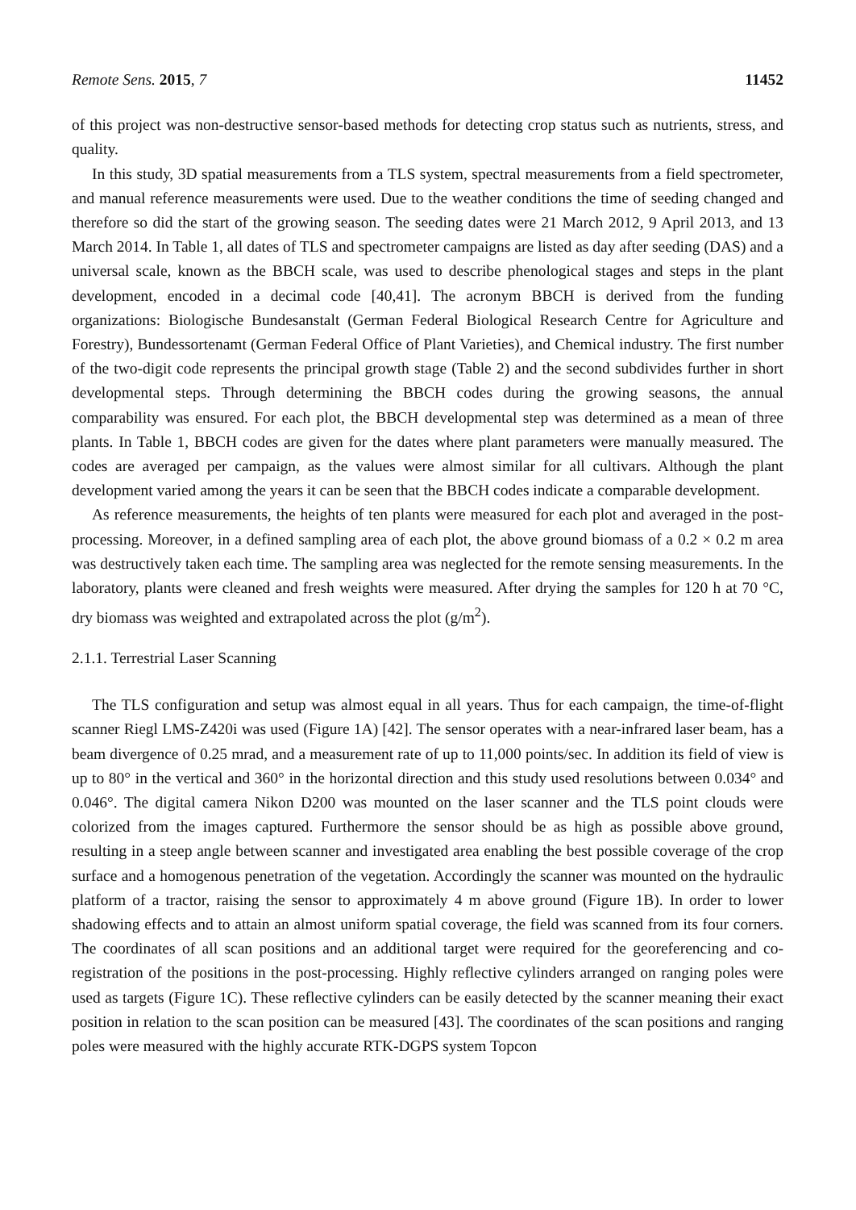Remote Sens. 2015, 7 11452
of this project was non-destructive sensor-based methods for detecting crop status such as nutrients, stress, and quality.
In this study, 3D spatial measurements from a TLS system, spectral measurements from a field spectrometer, and manual reference measurements were used. Due to the weather conditions the time of seeding changed and therefore so did the start of the growing season. The seeding dates were 21 March 2012, 9 April 2013, and 13 March 2014. In Table 1, all dates of TLS and spectrometer campaigns are listed as day after seeding (DAS) and a universal scale, known as the BBCH scale, was used to describe phenological stages and steps in the plant development, encoded in a decimal code [40,41]. The acronym BBCH is derived from the funding organizations: Biologische Bundesanstalt (German Federal Biological Research Centre for Agriculture and Forestry), Bundessortenamt (German Federal Office of Plant Varieties), and Chemical industry. The first number of the two-digit code represents the principal growth stage (Table 2) and the second subdivides further in short developmental steps. Through determining the BBCH codes during the growing seasons, the annual comparability was ensured. For each plot, the BBCH developmental step was determined as a mean of three plants. In Table 1, BBCH codes are given for the dates where plant parameters were manually measured. The codes are averaged per campaign, as the values were almost similar for all cultivars. Although the plant development varied among the years it can be seen that the BBCH codes indicate a comparable development.
As reference measurements, the heights of ten plants were measured for each plot and averaged in the post-processing. Moreover, in a defined sampling area of each plot, the above ground biomass of a 0.2 × 0.2 m area was destructively taken each time. The sampling area was neglected for the remote sensing measurements. In the laboratory, plants were cleaned and fresh weights were measured. After drying the samples for 120 h at 70 °C, dry biomass was weighted and extrapolated across the plot (g/m<sup>2</sup>).
2.1.1. Terrestrial Laser Scanning
The TLS configuration and setup was almost equal in all years. Thus for each campaign, the time-of-flight scanner Riegl LMS-Z420i was used (Figure 1A) [42]. The sensor operates with a near-infrared laser beam, has a beam divergence of 0.25 mrad, and a measurement rate of up to 11,000 points/sec. In addition its field of view is up to 80° in the vertical and 360° in the horizontal direction and this study used resolutions between 0.034° and 0.046°. The digital camera Nikon D200 was mounted on the laser scanner and the TLS point clouds were colorized from the images captured. Furthermore the sensor should be as high as possible above ground, resulting in a steep angle between scanner and investigated area enabling the best possible coverage of the crop surface and a homogenous penetration of the vegetation. Accordingly the scanner was mounted on the hydraulic platform of a tractor, raising the sensor to approximately 4 m above ground (Figure 1B). In order to lower shadowing effects and to attain an almost uniform spatial coverage, the field was scanned from its four corners. The coordinates of all scan positions and an additional target were required for the georeferencing and co-registration of the positions in the post-processing. Highly reflective cylinders arranged on ranging poles were used as targets (Figure 1C). These reflective cylinders can be easily detected by the scanner meaning their exact position in relation to the scan position can be measured [43]. The coordinates of the scan positions and ranging poles were measured with the highly accurate RTK-DGPS system Topcon